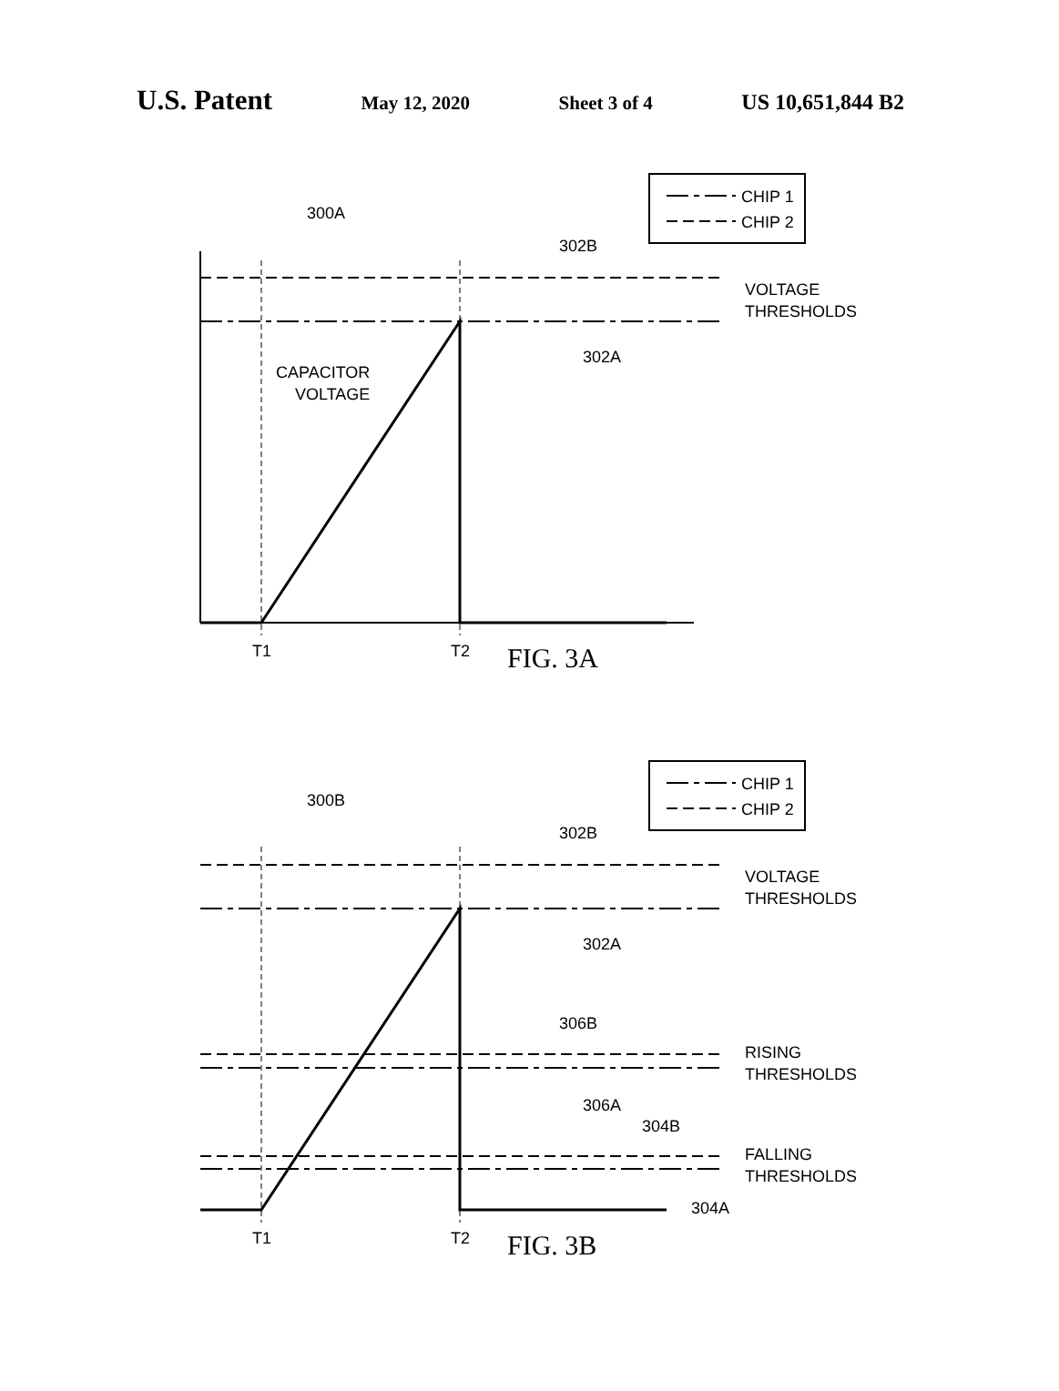U.S. Patent May 12, 2020 Sheet 3 of 4 US 10,651,844 B2
CHIP 1
CHIP 2
300A
302B
VOLTAGE
THRESHOLDS
302A
CAPACITOR
VOLTAGE
T1
T2
FIG. 3A
CHIP 1
CHIP 2
300B
302B
VOLTAGE
THRESHOLDS
302A
306B
RISING
THRESHOLDS
306A
304B
FALLING
THRESHOLDS
304A
T1
T2
FIG. 3B